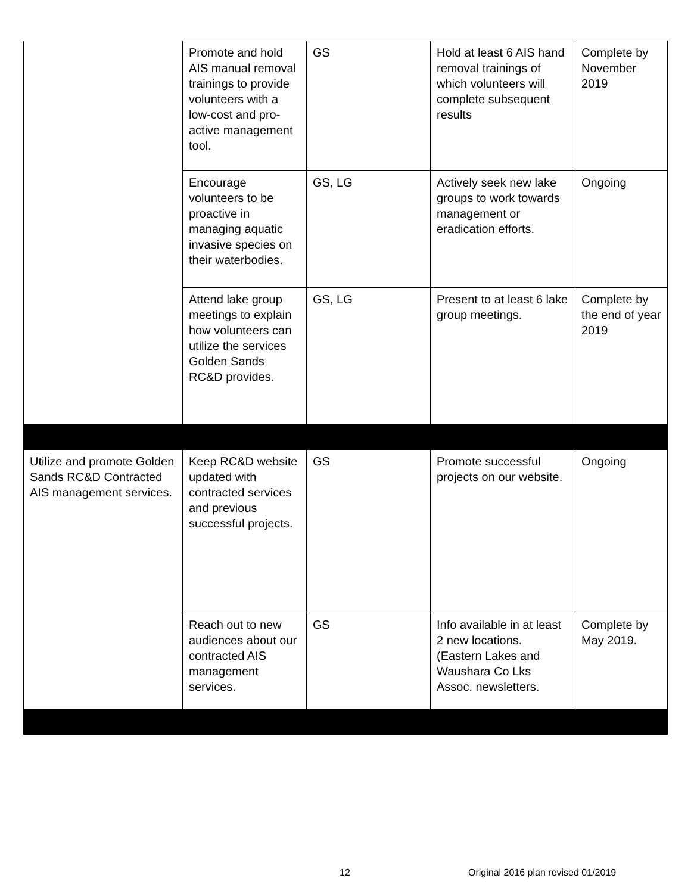| | Promote and hold AIS manual removal trainings to provide volunteers with a low-cost and pro-active management tool. | GS | Hold at least 6 AIS hand removal trainings of which volunteers will complete subsequent results | Complete by November 2019 |
| | Encourage volunteers to be proactive in managing aquatic invasive species on their waterbodies. | GS, LG | Actively seek new lake groups to work towards management or eradication efforts. | Ongoing |
| | Attend lake group meetings to explain how volunteers can utilize the services Golden Sands RC&D provides. | GS, LG | Present to at least 6 lake group meetings. | Complete by the end of year 2019 |
| Utilize and promote Golden Sands RC&D Contracted AIS management services. | Keep RC&D website updated with contracted services and previous successful projects. | GS | Promote successful projects on our website. | Ongoing |
| | Reach out to new audiences about our contracted AIS management services. | GS | Info available in at least 2 new locations. (Eastern Lakes and Waushara Co Lks Assoc. newsletters. | Complete by May 2019. |
12
Original 2016 plan revised 01/2019